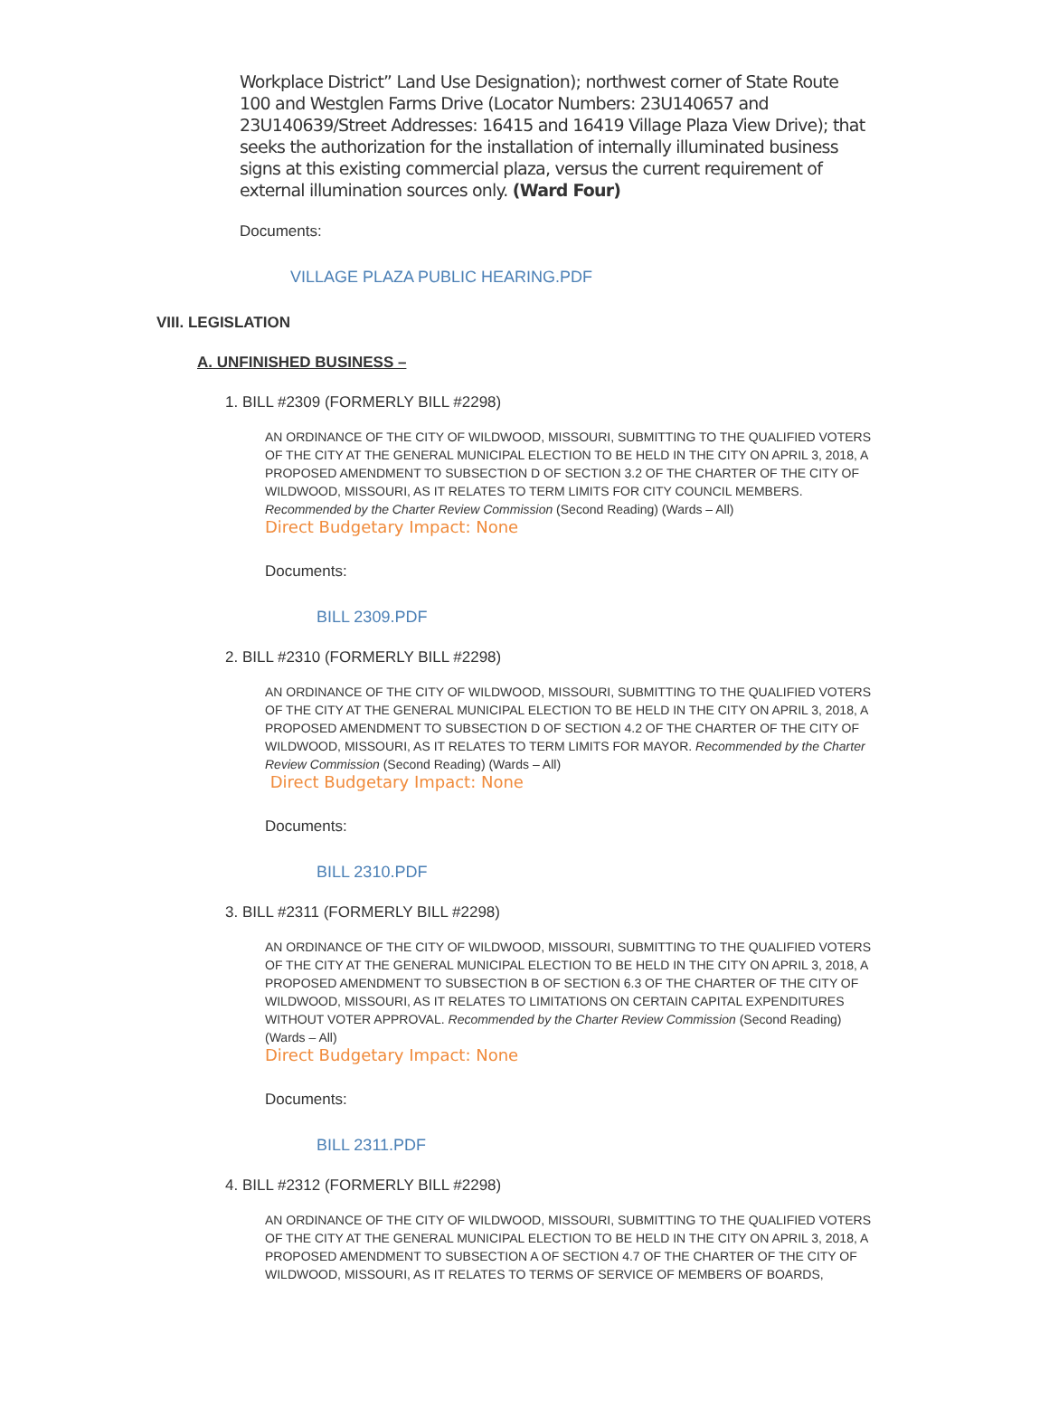Workplace District” Land Use Designation); northwest corner of State Route 100 and Westglen Farms Drive (Locator Numbers: 23U140657 and 23U140639/Street Addresses: 16415 and 16419 Village Plaza View Drive); that seeks the authorization for the installation of internally illuminated business signs at this existing commercial plaza, versus the current requirement of external illumination sources only. (Ward Four)
Documents:
VILLAGE PLAZA PUBLIC HEARING.PDF
VIII. LEGISLATION
A. UNFINISHED BUSINESS –
1. BILL #2309 (FORMERLY BILL #2298)
AN ORDINANCE OF THE CITY OF WILDWOOD, MISSOURI, SUBMITTING TO THE QUALIFIED VOTERS OF THE CITY AT THE GENERAL MUNICIPAL ELECTION TO BE HELD IN THE CITY ON APRIL 3, 2018, A PROPOSED AMENDMENT TO SUBSECTION D OF SECTION 3.2 OF THE CHARTER OF THE CITY OF WILDWOOD, MISSOURI, AS IT RELATES TO TERM LIMITS FOR CITY COUNCIL MEMBERS. Recommended by the Charter Review Commission (Second Reading) (Wards – All)
Direct Budgetary Impact: None
Documents:
BILL 2309.PDF
2. BILL #2310 (FORMERLY BILL #2298)
AN ORDINANCE OF THE CITY OF WILDWOOD, MISSOURI, SUBMITTING TO THE QUALIFIED VOTERS OF THE CITY AT THE GENERAL MUNICIPAL ELECTION TO BE HELD IN THE CITY ON APRIL 3, 2018, A PROPOSED AMENDMENT TO SUBSECTION D OF SECTION 4.2 OF THE CHARTER OF THE CITY OF WILDWOOD, MISSOURI, AS IT RELATES TO TERM LIMITS FOR MAYOR. Recommended by the Charter Review Commission (Second Reading) (Wards – All)
Direct Budgetary Impact: None
Documents:
BILL 2310.PDF
3. BILL #2311 (FORMERLY BILL #2298)
AN ORDINANCE OF THE CITY OF WILDWOOD, MISSOURI, SUBMITTING TO THE QUALIFIED VOTERS OF THE CITY AT THE GENERAL MUNICIPAL ELECTION TO BE HELD IN THE CITY ON APRIL 3, 2018, A PROPOSED AMENDMENT TO SUBSECTION B OF SECTION 6.3 OF THE CHARTER OF THE CITY OF WILDWOOD, MISSOURI, AS IT RELATES TO LIMITATIONS ON CERTAIN CAPITAL EXPENDITURES WITHOUT VOTER APPROVAL. Recommended by the Charter Review Commission (Second Reading) (Wards – All)
Direct Budgetary Impact: None
Documents:
BILL 2311.PDF
4. BILL #2312 (FORMERLY BILL #2298)
AN ORDINANCE OF THE CITY OF WILDWOOD, MISSOURI, SUBMITTING TO THE QUALIFIED VOTERS OF THE CITY AT THE GENERAL MUNICIPAL ELECTION TO BE HELD IN THE CITY ON APRIL 3, 2018, A PROPOSED AMENDMENT TO SUBSECTION A OF SECTION 4.7 OF THE CHARTER OF THE CITY OF WILDWOOD, MISSOURI, AS IT RELATES TO TERMS OF SERVICE OF MEMBERS OF BOARDS,